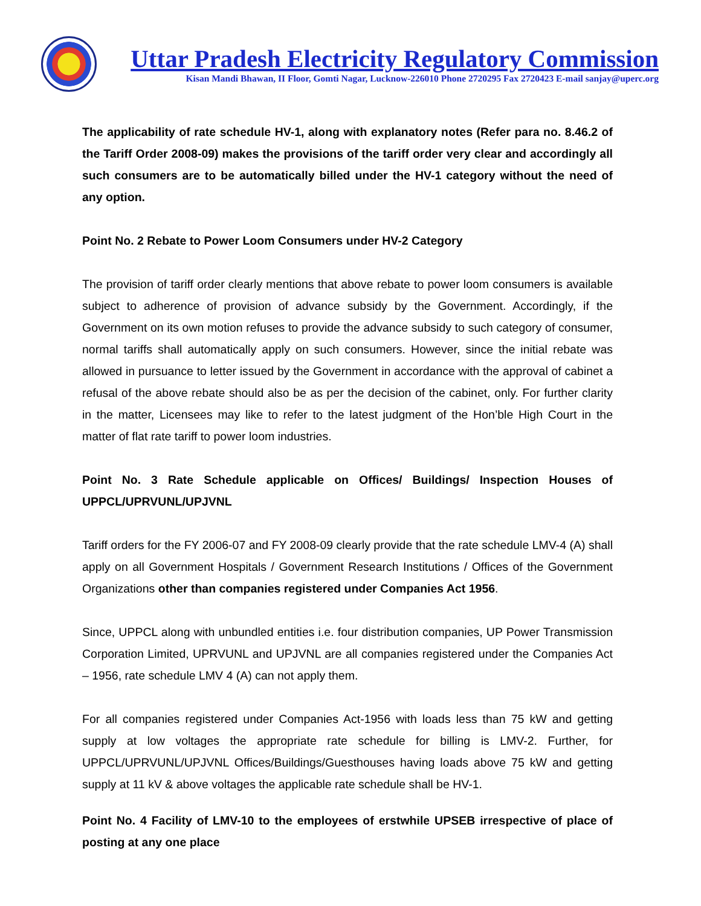Uttar Pradesh Electricity Regulatory Commission
Kisan Mandi Bhawan, II Floor, Gomti Nagar, Lucknow-226010 Phone 2720295 Fax 2720423 E-mail sanjay@uperc.org
The applicability of rate schedule HV-1, along with explanatory notes (Refer para no. 8.46.2 of the Tariff Order 2008-09) makes the provisions of the tariff order very clear and accordingly all such consumers are to be automatically billed under the HV-1 category without the need of any option.
Point No. 2 Rebate to Power Loom Consumers under HV-2 Category
The provision of tariff order clearly mentions that above rebate to power loom consumers is available subject to adherence of provision of advance subsidy by the Government. Accordingly, if the Government on its own motion refuses to provide the advance subsidy to such category of consumer, normal tariffs shall automatically apply on such consumers. However, since the initial rebate was allowed in pursuance to letter issued by the Government in accordance with the approval of cabinet a refusal of the above rebate should also be as per the decision of the cabinet, only. For further clarity in the matter, Licensees may like to refer to the latest judgment of the Hon’ble High Court in the matter of flat rate tariff to power loom industries.
Point No. 3 Rate Schedule applicable on Offices/ Buildings/ Inspection Houses of UPPCL/UPRVUNL/UPJVNL
Tariff orders for the FY 2006-07 and FY 2008-09 clearly provide that the rate schedule LMV-4 (A) shall apply on all Government Hospitals / Government Research Institutions / Offices of the Government Organizations other than companies registered under Companies Act 1956.
Since, UPPCL along with unbundled entities i.e. four distribution companies, UP Power Transmission Corporation Limited, UPRVUNL and UPJVNL are all companies registered under the Companies Act – 1956, rate schedule LMV 4 (A) can not apply them.
For all companies registered under Companies Act-1956 with loads less than 75 kW and getting supply at low voltages the appropriate rate schedule for billing is LMV-2. Further, for UPPCL/UPRVUNL/UPJVNL Offices/Buildings/Guesthouses having loads above 75 kW and getting supply at 11 kV & above voltages the applicable rate schedule shall be HV-1.
Point No. 4 Facility of LMV-10 to the employees of erstwhile UPSEB irrespective of place of posting at any one place